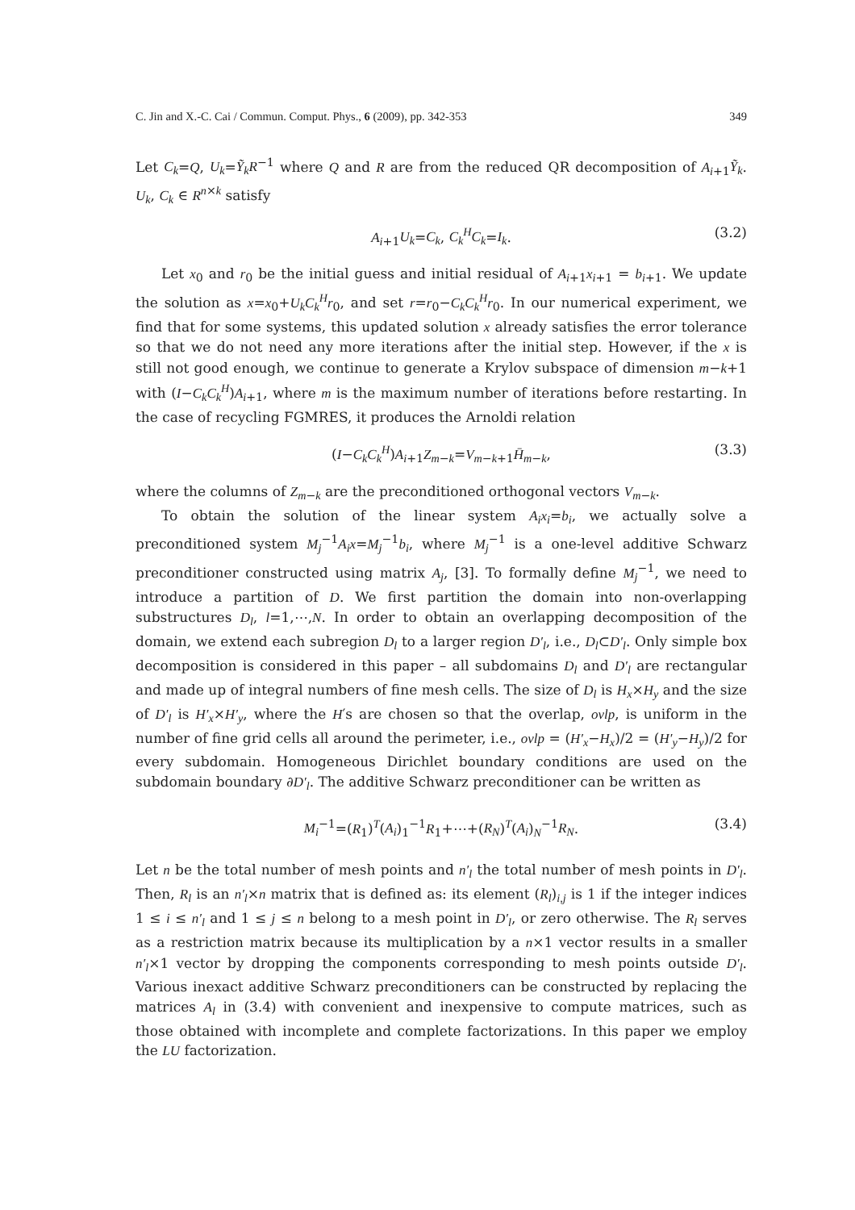C. Jin and X.-C. Cai / Commun. Comput. Phys., 6 (2009), pp. 342-353 349
Let C<sub>k</sub>=Q, U<sub>k</sub>=Ỹ<sub>k</sub>R<sup>−1</sup> where Q and R are from the reduced QR decomposition of A<sub>i+1</sub>Ỹ<sub>k</sub>. U<sub>k</sub>, C<sub>k</sub> ∈ R<sup>n×k</sup> satisfy
A<sub>i+1</sub>U<sub>k</sub>=C<sub>k</sub>, C<sub>k</sub><sup>H</sup>C<sub>k</sub>=I<sub>k</sub>. (3.2)
Let x<sub>0</sub> and r<sub>0</sub> be the initial guess and initial residual of A<sub>i+1</sub>x<sub>i+1</sub> = b<sub>i+1</sub>. We update the solution as x=x<sub>0</sub>+U<sub>k</sub>C<sub>k</sub><sup>H</sup>r<sub>0</sub>, and set r=r<sub>0</sub>−C<sub>k</sub>C<sub>k</sub><sup>H</sup>r<sub>0</sub>. In our numerical experiment, we find that for some systems, this updated solution x already satisfies the error tolerance so that we do not need any more iterations after the initial step. However, if the x is still not good enough, we continue to generate a Krylov subspace of dimension m−k+1 with (I−C<sub>k</sub>C<sub>k</sub><sup>H</sup>)A<sub>i+1</sub>, where m is the maximum number of iterations before restarting. In the case of recycling FGMRES, it produces the Arnoldi relation
(I−C<sub>k</sub>C<sub>k</sub><sup>H</sup>)A<sub>i+1</sub>Z<sub>m−k</sub>=V<sub>m−k+1</sub>H̄<sub>m−k</sub>, (3.3)
where the columns of Z<sub>m−k</sub> are the preconditioned orthogonal vectors V<sub>m−k</sub>.
To obtain the solution of the linear system A<sub>i</sub>x<sub>i</sub>=b<sub>i</sub>, we actually solve a preconditioned system M<sub>j</sub><sup>−1</sup>A<sub>i</sub>x=M<sub>j</sub><sup>−1</sup>b<sub>i</sub>, where M<sub>j</sub><sup>−1</sup> is a one-level additive Schwarz preconditioner constructed using matrix A<sub>j</sub>, [3]. To formally define M<sub>j</sub><sup>−1</sup>, we need to introduce a partition of D. We first partition the domain into non-overlapping substructures D<sub>l</sub>, l=1,⋯,N. In order to obtain an overlapping decomposition of the domain, we extend each subregion D<sub>l</sub> to a larger region D′<sub>l</sub>, i.e., D<sub>l</sub>⊂D′<sub>l</sub>. Only simple box decomposition is considered in this paper – all subdomains D<sub>l</sub> and D′<sub>l</sub> are rectangular and made up of integral numbers of fine mesh cells. The size of D<sub>l</sub> is H<sub>x</sub>×H<sub>y</sub> and the size of D′<sub>l</sub> is H′<sub>x</sub>×H′<sub>y</sub>, where the H′s are chosen so that the overlap, ovlp, is uniform in the number of fine grid cells all around the perimeter, i.e., ovlp = (H′<sub>x</sub>−H<sub>x</sub>)/2 = (H′<sub>y</sub>−H<sub>y</sub>)/2 for every subdomain. Homogeneous Dirichlet boundary conditions are used on the subdomain boundary ∂D′<sub>l</sub>. The additive Schwarz preconditioner can be written as
M<sub>i</sub><sup>−1</sup>=(R<sub>1</sub>)<sup>T</sup>(A<sub>i</sub>)<sub>1</sub><sup>−1</sup>R<sub>1</sub>+⋯+(R<sub>N</sub>)<sup>T</sup>(A<sub>i</sub>)<sub>N</sub><sup>−1</sup>R<sub>N</sub>. (3.4)
Let n be the total number of mesh points and n′<sub>l</sub> the total number of mesh points in D′<sub>l</sub>. Then, R<sub>l</sub> is an n′<sub>l</sub>×n matrix that is defined as: its element (R<sub>l</sub>)<sub>i,j</sub> is 1 if the integer indices 1 ≤ i ≤ n′<sub>l</sub> and 1 ≤ j ≤ n belong to a mesh point in D′<sub>l</sub>, or zero otherwise. The R<sub>l</sub> serves as a restriction matrix because its multiplication by a n×1 vector results in a smaller n′<sub>l</sub>×1 vector by dropping the components corresponding to mesh points outside D′<sub>l</sub>. Various inexact additive Schwarz preconditioners can be constructed by replacing the matrices A<sub>l</sub> in (3.4) with convenient and inexpensive to compute matrices, such as those obtained with incomplete and complete factorizations. In this paper we employ the LU factorization.